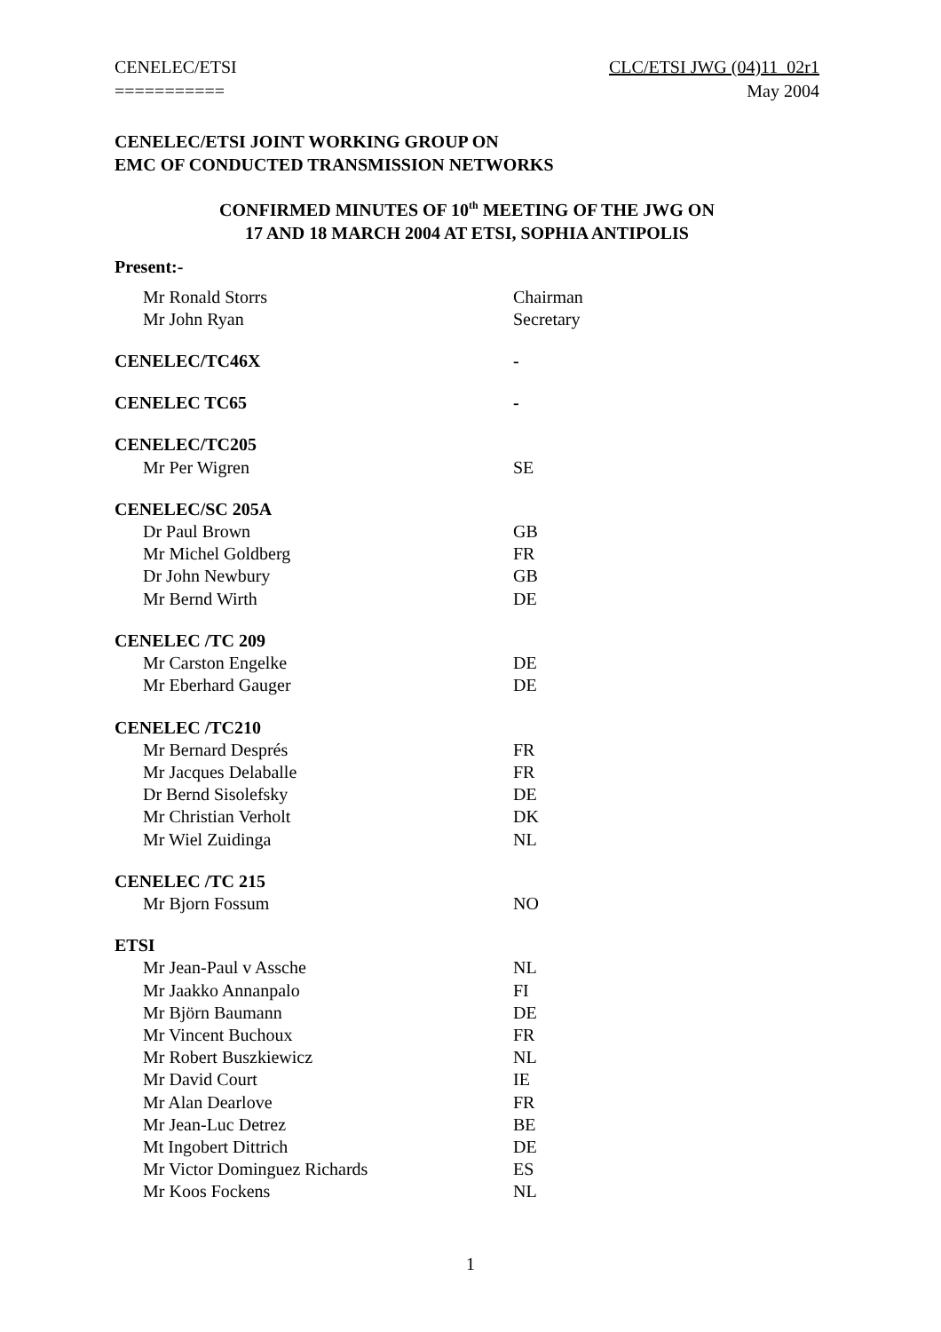CENELEC/ETSI
===========
CLC/ETSI JWG (04)11_02r1
May 2004
CENELEC/ETSI JOINT WORKING GROUP ON
EMC OF CONDUCTED TRANSMISSION NETWORKS
CONFIRMED MINUTES OF 10<sup>th</sup> MEETING OF THE JWG ON
17 AND 18 MARCH 2004 AT ETSI, SOPHIA ANTIPOLIS
Present:-
| Mr Ronald Storrs | Chairman |
| Mr John Ryan | Secretary |
| CENELEC/TC46X | - |
| CENELEC TC65 | - |
| CENELEC/TC205 | |
| Mr Per Wigren | SE |
| CENELEC/SC 205A | |
| Dr Paul Brown | GB |
| Mr Michel Goldberg | FR |
| Dr John Newbury | GB |
| Mr Bernd Wirth | DE |
| CENELEC /TC 209 | |
| Mr Carston Engelke | DE |
| Mr Eberhard Gauger | DE |
| CENELEC /TC210 | |
| Mr Bernard Després | FR |
| Mr Jacques Delaballe | FR |
| Dr Bernd Sisolefsky | DE |
| Mr Christian Verholt | DK |
| Mr Wiel Zuidinga | NL |
| CENELEC /TC 215 | |
| Mr Bjorn Fossum | NO |
| ETSI | |
| Mr Jean-Paul v Assche | NL |
| Mr Jaakko Annanpalo | FI |
| Mr Björn Baumann | DE |
| Mr Vincent Buchoux | FR |
| Mr Robert Buszkiewicz | NL |
| Mr David Court | IE |
| Mr Alan Dearlove | FR |
| Mr Jean-Luc Detrez | BE |
| Mt Ingobert Dittrich | DE |
| Mr Victor Dominguez Richards | ES |
| Mr Koos Fockens | NL |
1